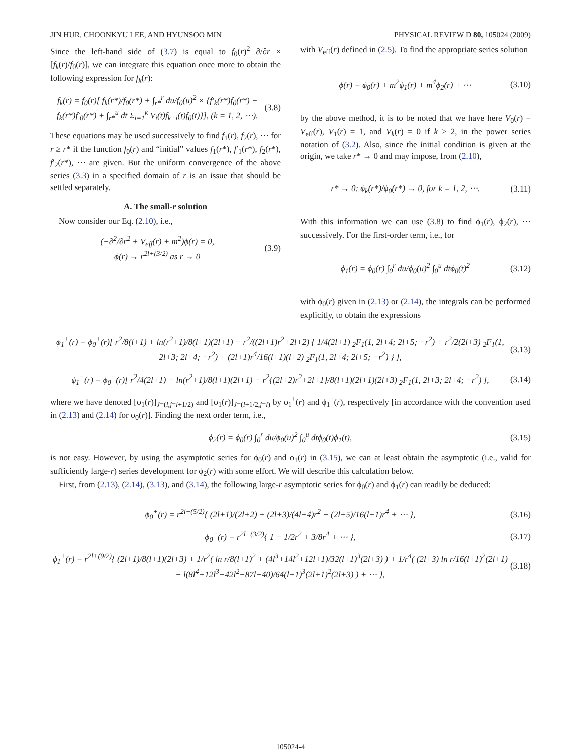JIN HUR, CHOONKYU LEE, AND HYUNSOO MIN PHYSICAL REVIEW D 80, 105024 (2009)
Since the left-hand side of (3.7) is equal to f<sub>0</sub>(r)<sup>2</sup> ∂/∂r × [f<sub>k</sub>(r)/f<sub>0</sub>(r)], we can integrate this equation once more to obtain the following expression for f<sub>k</sub>(r):
f<sub>k</sub>(r) = f<sub>0</sub>(r)[ f<sub>k</sub>(r*)/f<sub>0</sub>(r*) + ∫<sub>r*</sub><sup>r</sup> du/f<sub>0</sub>(u)<sup>2</sup> × {f′<sub>k</sub>(r*)f<sub>0</sub>(r*) − f<sub>k</sub>(r*)f′<sub>0</sub>(r*) + ∫<sub>r*</sub><sup>u</sup> dt Σ<sub>i=1</sub><sup>k</sup> V<sub>i</sub>(t)f<sub>k−i</sub>(t)f<sub>0</sub>(t)}], (k = 1, 2, ⋯). (3.8)
These equations may be used successively to find f<sub>1</sub>(r), f<sub>2</sub>(r), ⋯ for r ≥ r* if the function f<sub>0</sub>(r) and “initial” values f<sub>1</sub>(r*), f′<sub>1</sub>(r*), f<sub>2</sub>(r*), f′<sub>2</sub>(r*), ⋯ are given. But the uniform convergence of the above series (3.3) in a specified domain of r is an issue that should be settled separately.
A. The small-r solution
Now consider our Eq. (2.10), i.e.,
(−∂<sup>2</sup>/∂r<sup>2</sup> + V<sub>eff</sub>(r) + m<sup>2</sup>)ϕ(r) = 0,
ϕ(r) → r<sup>2l+(3/2)</sup> as r → 0 (3.9)
with V<sub>eff</sub>(r) defined in (2.5). To find the appropriate series solution
ϕ(r) = ϕ<sub>0</sub>(r) + m<sup>2</sup>ϕ<sub>1</sub>(r) + m<sup>4</sup>ϕ<sub>2</sub>(r) + ⋯ (3.10)
by the above method, it is to be noted that we have here V<sub>0</sub>(r) = V<sub>eff</sub>(r), V<sub>1</sub>(r) = 1, and V<sub>k</sub>(r) = 0 if k ≥ 2, in the power series notation of (3.2). Also, since the initial condition is given at the origin, we take r* → 0 and may impose, from (2.10),
r* → 0: ϕ<sub>k</sub>(r*)/ϕ<sub>0</sub>(r*) → 0, for k = 1, 2, ⋯. (3.11)
With this information we can use (3.8) to find ϕ<sub>1</sub>(r), ϕ<sub>2</sub>(r), ⋯ successively. For the first-order term, i.e., for
ϕ<sub>1</sub>(r) = ϕ<sub>0</sub>(r) ∫<sub>0</sub><sup>r</sup> du/ϕ<sub>0</sub>(u)<sup>2</sup> ∫<sub>0</sub><sup>u</sup> dtϕ<sub>0</sub>(t)<sup>2</sup> (3.12)
with ϕ<sub>0</sub>(r) given in (2.13) or (2.14), the integrals can be performed explicitly, to obtain the expressions
ϕ<sub>1</sub><sup>+</sup>(r) = ϕ<sub>0</sub><sup>+</sup>(r)[ r<sup>2</sup>/8(l+1) + ln(r<sup>2</sup>+1)/8(l+1)(2l+1) − r<sup>2</sup>/((2l+1)r<sup>2</sup>+2l+2) { 1/4(2l+1) <sub>2</sub>F<sub>1</sub>(1, 2l+4; 2l+5; −r<sup>2</sup>) + r<sup>2</sup>/2(2l+3) <sub>2</sub>F<sub>1</sub>(1, 2l+3; 2l+4; −r<sup>2</sup>) + (2l+1)r<sup>4</sup>/16(l+1)(l+2) <sub>2</sub>F<sub>1</sub>(1, 2l+4; 2l+5; −r<sup>2</sup>) } ], (3.13)
ϕ<sub>1</sub><sup>−</sup>(r) = ϕ<sub>0</sub><sup>−</sup>(r)[ r<sup>2</sup>/4(2l+1) − ln(r<sup>2</sup>+1)/8(l+1)(2l+1) − r<sup>2</sup>{(2l+2)r<sup>2</sup>+2l+1}/8(l+1)(2l+1)(2l+3) <sub>2</sub>F<sub>1</sub>(1, 2l+3; 2l+4; −r<sup>2</sup>) ], (3.14)
where we have denoted [ϕ<sub>1</sub>(r)]<sub>J=(l,j=l+1/2)</sub> and [ϕ<sub>1</sub>(r)]<sub>J=(l+1/2,j=l)</sub> by ϕ<sub>1</sub><sup>+</sup>(r) and ϕ<sub>1</sub><sup>−</sup>(r), respectively [in accordance with the convention used in (2.13) and (2.14) for ϕ<sub>0</sub>(r)]. Finding the next order term, i.e.,
ϕ<sub>2</sub>(r) = ϕ<sub>0</sub>(r) ∫<sub>0</sub><sup>r</sup> du/ϕ<sub>0</sub>(u)<sup>2</sup> ∫<sub>0</sub><sup>u</sup> dtϕ<sub>0</sub>(t)ϕ<sub>1</sub>(t), (3.15)
is not easy. However, by using the asymptotic series for ϕ<sub>0</sub>(r) and ϕ<sub>1</sub>(r) in (3.15), we can at least obtain the asymptotic (i.e., valid for sufficiently large-r) series development for ϕ<sub>2</sub>(r) with some effort. We will describe this calculation below.
First, from (2.13), (2.14), (3.13), and (3.14), the following large-r asymptotic series for ϕ<sub>0</sub>(r) and ϕ<sub>1</sub>(r) can readily be deduced:
ϕ<sub>0</sub><sup>+</sup>(r) = r<sup>2l+(5/2)</sup>{ (2l+1)/(2l+2) + (2l+3)/(4l+4)r<sup>2</sup> − (2l+5)/16(l+1)r<sup>4</sup> + ⋯ }, (3.16)
ϕ<sub>0</sub><sup>−</sup>(r) = r<sup>2l+(3/2)</sup>{ 1 − 1/2r<sup>2</sup> + 3/8r<sup>4</sup> + ⋯ }, (3.17)
ϕ<sub>1</sub><sup>+</sup>(r) = r<sup>2l+(9/2)</sup>{ (2l+1)/8(l+1)(2l+3) + 1/r<sup>2</sup>( ln r/8(l+1)<sup>2</sup> + (4l<sup>3</sup>+14l<sup>2</sup>+12l+1)/32(l+1)<sup>3</sup>(2l+3) ) + 1/r<sup>4</sup>( (2l+3) ln r/16(l+1)<sup>2</sup>(2l+1) − l(8l<sup>4</sup>+12l<sup>3</sup>−42l<sup>2</sup>−87l−40)/64(l+1)<sup>3</sup>(2l+1)<sup>2</sup>(2l+3) ) + ⋯ }, (3.18)
105024-4